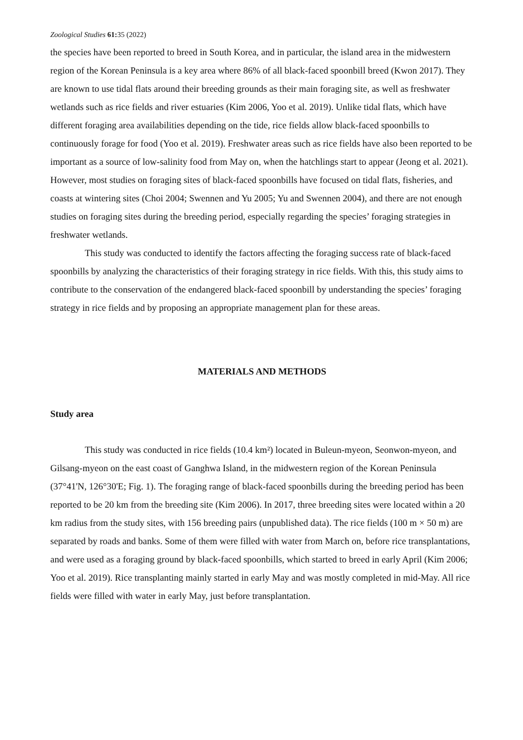Zoological Studies 61: 35 (2022)
the species have been reported to breed in South Korea, and in particular, the island area in the midwestern region of the Korean Peninsula is a key area where 86% of all black-faced spoonbill breed (Kwon 2017). They are known to use tidal flats around their breeding grounds as their main foraging site, as well as freshwater wetlands such as rice fields and river estuaries (Kim 2006, Yoo et al. 2019). Unlike tidal flats, which have different foraging area availabilities depending on the tide, rice fields allow black-faced spoonbills to continuously forage for food (Yoo et al. 2019). Freshwater areas such as rice fields have also been reported to be important as a source of low-salinity food from May on, when the hatchlings start to appear (Jeong et al. 2021). However, most studies on foraging sites of black-faced spoonbills have focused on tidal flats, fisheries, and coasts at wintering sites (Choi 2004; Swennen and Yu 2005; Yu and Swennen 2004), and there are not enough studies on foraging sites during the breeding period, especially regarding the species’ foraging strategies in freshwater wetlands.
This study was conducted to identify the factors affecting the foraging success rate of black-faced spoonbills by analyzing the characteristics of their foraging strategy in rice fields. With this, this study aims to contribute to the conservation of the endangered black-faced spoonbill by understanding the species’ foraging strategy in rice fields and by proposing an appropriate management plan for these areas.
MATERIALS AND METHODS
Study area
This study was conducted in rice fields (10.4 km²) located in Buleun-myeon, Seonwon-myeon, and Gilsang-myeon on the east coast of Ganghwa Island, in the midwestern region of the Korean Peninsula (37°41'N, 126°30'E; Fig. 1). The foraging range of black-faced spoonbills during the breeding period has been reported to be 20 km from the breeding site (Kim 2006). In 2017, three breeding sites were located within a 20 km radius from the study sites, with 156 breeding pairs (unpublished data). The rice fields (100 m × 50 m) are separated by roads and banks. Some of them were filled with water from March on, before rice transplantations, and were used as a foraging ground by black-faced spoonbills, which started to breed in early April (Kim 2006; Yoo et al. 2019). Rice transplanting mainly started in early May and was mostly completed in mid-May. All rice fields were filled with water in early May, just before transplantation.